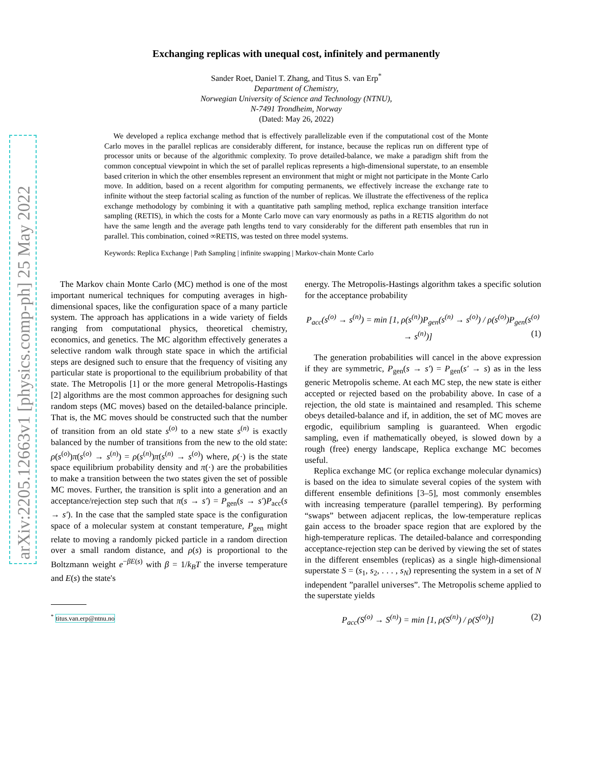arXiv:2205.12663v1 [physics.comp-ph] 25 May 2022
Exchanging replicas with unequal cost, infinitely and permanently
Sander Roet, Daniel T. Zhang, and Titus S. van Erp<sup>*</sup>
Department of Chemistry,
Norwegian University of Science and Technology (NTNU),
N-7491 Trondheim, Norway
(Dated: May 26, 2022)
We developed a replica exchange method that is effectively parallelizable even if the computational cost of the Monte Carlo moves in the parallel replicas are considerably different, for instance, because the replicas run on different type of processor units or because of the algorithmic complexity. To prove detailed-balance, we make a paradigm shift from the common conceptual viewpoint in which the set of parallel replicas represents a high-dimensional superstate, to an ensemble based criterion in which the other ensembles represent an environment that might or might not participate in the Monte Carlo move. In addition, based on a recent algorithm for computing permanents, we effectively increase the exchange rate to infinite without the steep factorial scaling as function of the number of replicas. We illustrate the effectiveness of the replica exchange methodology by combining it with a quantitative path sampling method, replica exchange transition interface sampling (RETIS), in which the costs for a Monte Carlo move can vary enormously as paths in a RETIS algorithm do not have the same length and the average path lengths tend to vary considerably for the different path ensembles that run in parallel. This combination, coined ∞RETIS, was tested on three model systems.
Keywords: Replica Exchange | Path Sampling | infinite swapping | Markov-chain Monte Carlo
The Markov chain Monte Carlo (MC) method is one of the most important numerical techniques for computing averages in high-dimensional spaces, like the configuration space of a many particle system. The approach has applications in a wide variety of fields ranging from computational physics, theoretical chemistry, economics, and genetics. The MC algorithm effectively generates a selective random walk through state space in which the artificial steps are designed such to ensure that the frequency of visiting any particular state is proportional to the equilibrium probability of that state. The Metropolis [1] or the more general Metropolis-Hastings [2] algorithms are the most common approaches for designing such random steps (MC moves) based on the detailed-balance principle. That is, the MC moves should be constructed such that the number of transition from an old state s<sup>(o)</sup> to a new state s<sup>(n)</sup> is exactly balanced by the number of transitions from the new to the old state: ρ(s<sup>(o)</sup>)π(s<sup>(o)</sup> → s<sup>(n)</sup>) = ρ(s<sup>(n)</sup>)π(s<sup>(n)</sup> → s<sup>(o)</sup>) where, ρ(·) is the state space equilibrium probability density and π(·) are the probabilities to make a transition between the two states given the set of possible MC moves. Further, the transition is split into a generation and an acceptance/rejection step such that π(s → s′) = P<sub>gen</sub>(s → s′)P<sub>acc</sub>(s → s′). In the case that the sampled state space is the configuration space of a molecular system at constant temperature, P<sub>gen</sub> might relate to moving a randomly picked particle in a random direction over a small random distance, and ρ(s) is proportional to the Boltzmann weight e<sup>−βE(s)</sup> with β = 1/k<sub>B</sub>T the inverse temperature and E(s) the state's
<sup>*</sup> titus.van.erp@ntnu.no
energy. The Metropolis-Hastings algorithm takes a specific solution for the acceptance probability
P<sub>acc</sub>(s<sup>(o)</sup> → s<sup>(n)</sup>) = min [1, ρ(s<sup>(n)</sup>)P<sub>gen</sub>(s<sup>(n)</sup> → s<sup>(o)</sup>) / ρ(s<sup>(o)</sup>)P<sub>gen</sub>(s<sup>(o)</sup> → s<sup>(n)</sup>)] (1)
The generation probabilities will cancel in the above expression if they are symmetric, P<sub>gen</sub>(s → s′) = P<sub>gen</sub>(s′ → s) as in the less generic Metropolis scheme. At each MC step, the new state is either accepted or rejected based on the probability above. In case of a rejection, the old state is maintained and resampled. This scheme obeys detailed-balance and if, in addition, the set of MC moves are ergodic, equilibrium sampling is guaranteed. When ergodic sampling, even if mathematically obeyed, is slowed down by a rough (free) energy landscape, Replica exchange MC becomes useful.
Replica exchange MC (or replica exchange molecular dynamics) is based on the idea to simulate several copies of the system with different ensemble definitions [3–5], most commonly ensembles with increasing temperature (parallel tempering). By performing “swaps” between adjacent replicas, the low-temperature replicas gain access to the broader space region that are explored by the high-temperature replicas. The detailed-balance and corresponding acceptance-rejection step can be derived by viewing the set of states in the different ensembles (replicas) as a single high-dimensional superstate S = (s<sub>1</sub>, s<sub>2</sub>, . . . , s<sub>N</sub>) representing the system in a set of N independent ”parallel universes”. The Metropolis scheme applied to the superstate yields
P<sub>acc</sub>(S<sup>(o)</sup> → S<sup>(n)</sup>) = min [1, ρ(S<sup>(n)</sup>) / ρ(S<sup>(o)</sup>)] (2)